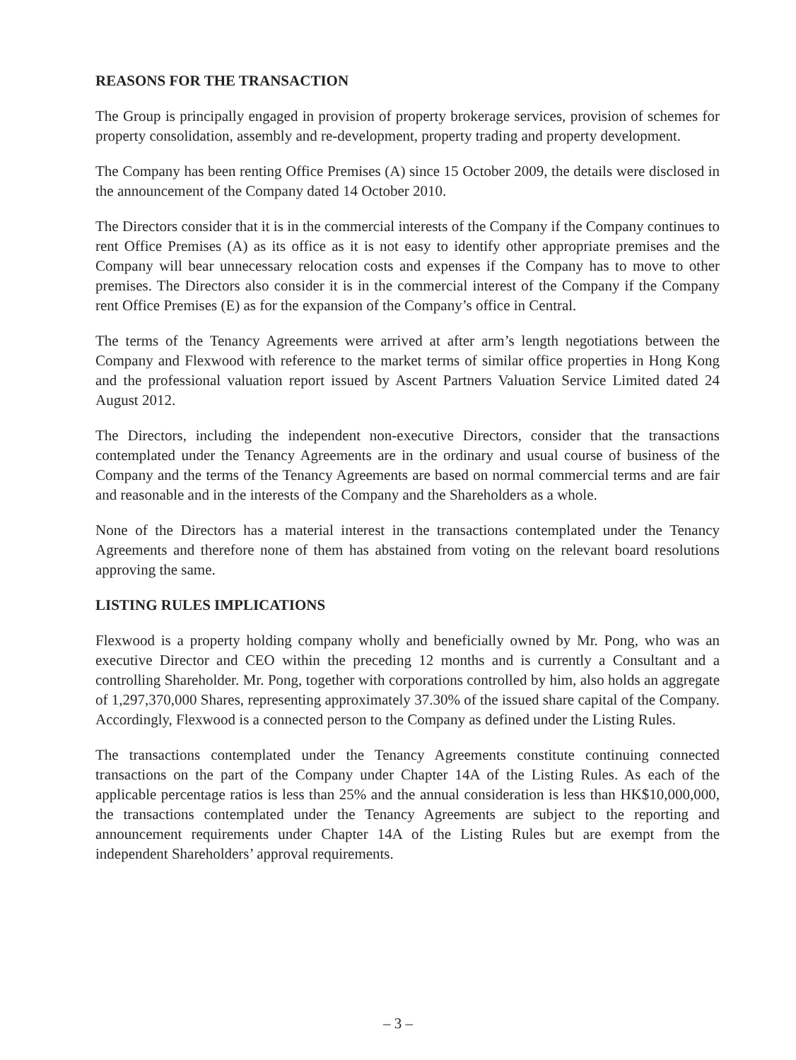REASONS FOR THE TRANSACTION
The Group is principally engaged in provision of property brokerage services, provision of schemes for property consolidation, assembly and re-development, property trading and property development.
The Company has been renting Office Premises (A) since 15 October 2009, the details were disclosed in the announcement of the Company dated 14 October 2010.
The Directors consider that it is in the commercial interests of the Company if the Company continues to rent Office Premises (A) as its office as it is not easy to identify other appropriate premises and the Company will bear unnecessary relocation costs and expenses if the Company has to move to other premises. The Directors also consider it is in the commercial interest of the Company if the Company rent Office Premises (E) as for the expansion of the Company’s office in Central.
The terms of the Tenancy Agreements were arrived at after arm’s length negotiations between the Company and Flexwood with reference to the market terms of similar office properties in Hong Kong and the professional valuation report issued by Ascent Partners Valuation Service Limited dated 24 August 2012.
The Directors, including the independent non-executive Directors, consider that the transactions contemplated under the Tenancy Agreements are in the ordinary and usual course of business of the Company and the terms of the Tenancy Agreements are based on normal commercial terms and are fair and reasonable and in the interests of the Company and the Shareholders as a whole.
None of the Directors has a material interest in the transactions contemplated under the Tenancy Agreements and therefore none of them has abstained from voting on the relevant board resolutions approving the same.
LISTING RULES IMPLICATIONS
Flexwood is a property holding company wholly and beneficially owned by Mr. Pong, who was an executive Director and CEO within the preceding 12 months and is currently a Consultant and a controlling Shareholder. Mr. Pong, together with corporations controlled by him, also holds an aggregate of 1,297,370,000 Shares, representing approximately 37.30% of the issued share capital of the Company. Accordingly, Flexwood is a connected person to the Company as defined under the Listing Rules.
The transactions contemplated under the Tenancy Agreements constitute continuing connected transactions on the part of the Company under Chapter 14A of the Listing Rules. As each of the applicable percentage ratios is less than 25% and the annual consideration is less than HK$10,000,000, the transactions contemplated under the Tenancy Agreements are subject to the reporting and announcement requirements under Chapter 14A of the Listing Rules but are exempt from the independent Shareholders’ approval requirements.
– 3 –